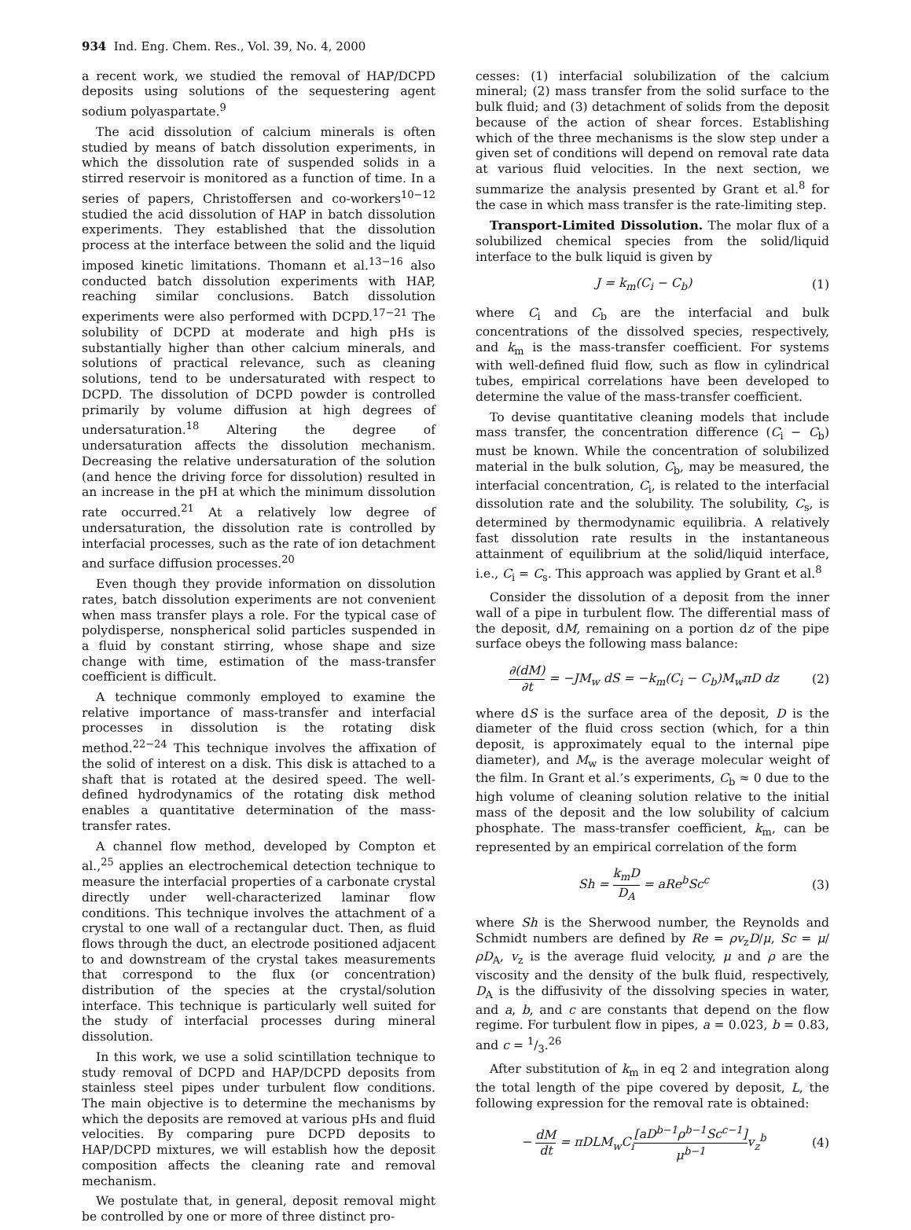934 Ind. Eng. Chem. Res., Vol. 39, No. 4, 2000
a recent work, we studied the removal of HAP/DCPD deposits using solutions of the sequestering agent sodium polyaspartate.<sup>9</sup>
The acid dissolution of calcium minerals is often studied by means of batch dissolution experiments, in which the dissolution rate of suspended solids in a stirred reservoir is monitored as a function of time. In a series of papers, Christoffersen and co-workers<sup>10−12</sup> studied the acid dissolution of HAP in batch dissolution experiments. They established that the dissolution process at the interface between the solid and the liquid imposed kinetic limitations. Thomann et al.<sup>13−16</sup> also conducted batch dissolution experiments with HAP, reaching similar conclusions. Batch dissolution experiments were also performed with DCPD.<sup>17−21</sup> The solubility of DCPD at moderate and high pHs is substantially higher than other calcium minerals, and solutions of practical relevance, such as cleaning solutions, tend to be undersaturated with respect to DCPD. The dissolution of DCPD powder is controlled primarily by volume diffusion at high degrees of undersaturation.<sup>18</sup> Altering the degree of undersaturation affects the dissolution mechanism. Decreasing the relative undersaturation of the solution (and hence the driving force for dissolution) resulted in an increase in the pH at which the minimum dissolution rate occurred.<sup>21</sup> At a relatively low degree of undersaturation, the dissolution rate is controlled by interfacial processes, such as the rate of ion detachment and surface diffusion processes.<sup>20</sup>
Even though they provide information on dissolution rates, batch dissolution experiments are not convenient when mass transfer plays a role. For the typical case of polydisperse, nonspherical solid particles suspended in a fluid by constant stirring, whose shape and size change with time, estimation of the mass-transfer coefficient is difficult.
A technique commonly employed to examine the relative importance of mass-transfer and interfacial processes in dissolution is the rotating disk method.<sup>22−24</sup> This technique involves the affixation of the solid of interest on a disk. This disk is attached to a shaft that is rotated at the desired speed. The well-defined hydrodynamics of the rotating disk method enables a quantitative determination of the mass-transfer rates.
A channel flow method, developed by Compton et al.,<sup>25</sup> applies an electrochemical detection technique to measure the interfacial properties of a carbonate crystal directly under well-characterized laminar flow conditions. This technique involves the attachment of a crystal to one wall of a rectangular duct. Then, as fluid flows through the duct, an electrode positioned adjacent to and downstream of the crystal takes measurements that correspond to the flux (or concentration) distribution of the species at the crystal/solution interface. This technique is particularly well suited for the study of interfacial processes during mineral dissolution.
In this work, we use a solid scintillation technique to study removal of DCPD and HAP/DCPD deposits from stainless steel pipes under turbulent flow conditions. The main objective is to determine the mechanisms by which the deposits are removed at various pHs and fluid velocities. By comparing pure DCPD deposits to HAP/DCPD mixtures, we will establish how the deposit composition affects the cleaning rate and removal mechanism.
We postulate that, in general, deposit removal might be controlled by one or more of three distinct pro-
cesses: (1) interfacial solubilization of the calcium mineral; (2) mass transfer from the solid surface to the bulk fluid; and (3) detachment of solids from the deposit because of the action of shear forces. Establishing which of the three mechanisms is the slow step under a given set of conditions will depend on removal rate data at various fluid velocities. In the next section, we summarize the analysis presented by Grant et al.<sup>8</sup> for the case in which mass transfer is the rate-limiting step.
Transport-Limited Dissolution. The molar flux of a solubilized chemical species from the solid/liquid interface to the bulk liquid is given by
J = k<sub>m</sub>(C<sub>i</sub> − C<sub>b</sub>) (1)
where C<sub>i</sub> and C<sub>b</sub> are the interfacial and bulk concentrations of the dissolved species, respectively, and k<sub>m</sub> is the mass-transfer coefficient. For systems with well-defined fluid flow, such as flow in cylindrical tubes, empirical correlations have been developed to determine the value of the mass-transfer coefficient.
To devise quantitative cleaning models that include mass transfer, the concentration difference (C<sub>i</sub> − C<sub>b</sub>) must be known. While the concentration of solubilized material in the bulk solution, C<sub>b</sub>, may be measured, the interfacial concentration, C<sub>i</sub>, is related to the interfacial dissolution rate and the solubility. The solubility, C<sub>s</sub>, is determined by thermodynamic equilibria. A relatively fast dissolution rate results in the instantaneous attainment of equilibrium at the solid/liquid interface, i.e., C<sub>i</sub> = C<sub>s</sub>. This approach was applied by Grant et al.<sup>8</sup>
Consider the dissolution of a deposit from the inner wall of a pipe in turbulent flow. The differential mass of the deposit, dM, remaining on a portion dz of the pipe surface obeys the following mass balance:
∂(dM) ∂t = −JM<sub>w</sub> dS = −k<sub>m</sub>(C<sub>i</sub> − C<sub>b</sub>)M<sub>w</sub>πD dz (2)
where dS is the surface area of the deposit, D is the diameter of the fluid cross section (which, for a thin deposit, is approximately equal to the internal pipe diameter), and M<sub>w</sub> is the average molecular weight of the film. In Grant et al.’s experiments, C<sub>b</sub> ≈ 0 due to the high volume of cleaning solution relative to the initial mass of the deposit and the low solubility of calcium phosphate. The mass-transfer coefficient, k<sub>m</sub>, can be represented by an empirical correlation of the form
Sh = k<sub>m</sub>D D<sub>A</sub> = aRe<sup>b</sup>Sc<sup>c</sup> (3)
where Sh is the Sherwood number, the Reynolds and Schmidt numbers are defined by Re = ρv<sub>z</sub>D/μ, Sc = μ/ρD<sub>A</sub>, v<sub>z</sub> is the average fluid velocity, μ and ρ are the viscosity and the density of the bulk fluid, respectively, D<sub>A</sub> is the diffusivity of the dissolving species in water, and a, b, and c are constants that depend on the flow regime. For turbulent flow in pipes, a = 0.023, b = 0.83, and c = 1/3.<sup>26</sup>
After substitution of k<sub>m</sub> in eq 2 and integration along the total length of the pipe covered by deposit, L, the following expression for the removal rate is obtained:
− dM dt = πDLM<sub>w</sub>C<sub>i</sub>[aD<sup>b−1</sup>ρ<sup>b−1</sup>Sc<sup>c−1</sup>] μ<sup>b−1</sup>v<sub>z</sub><sup>b</sup> (4)